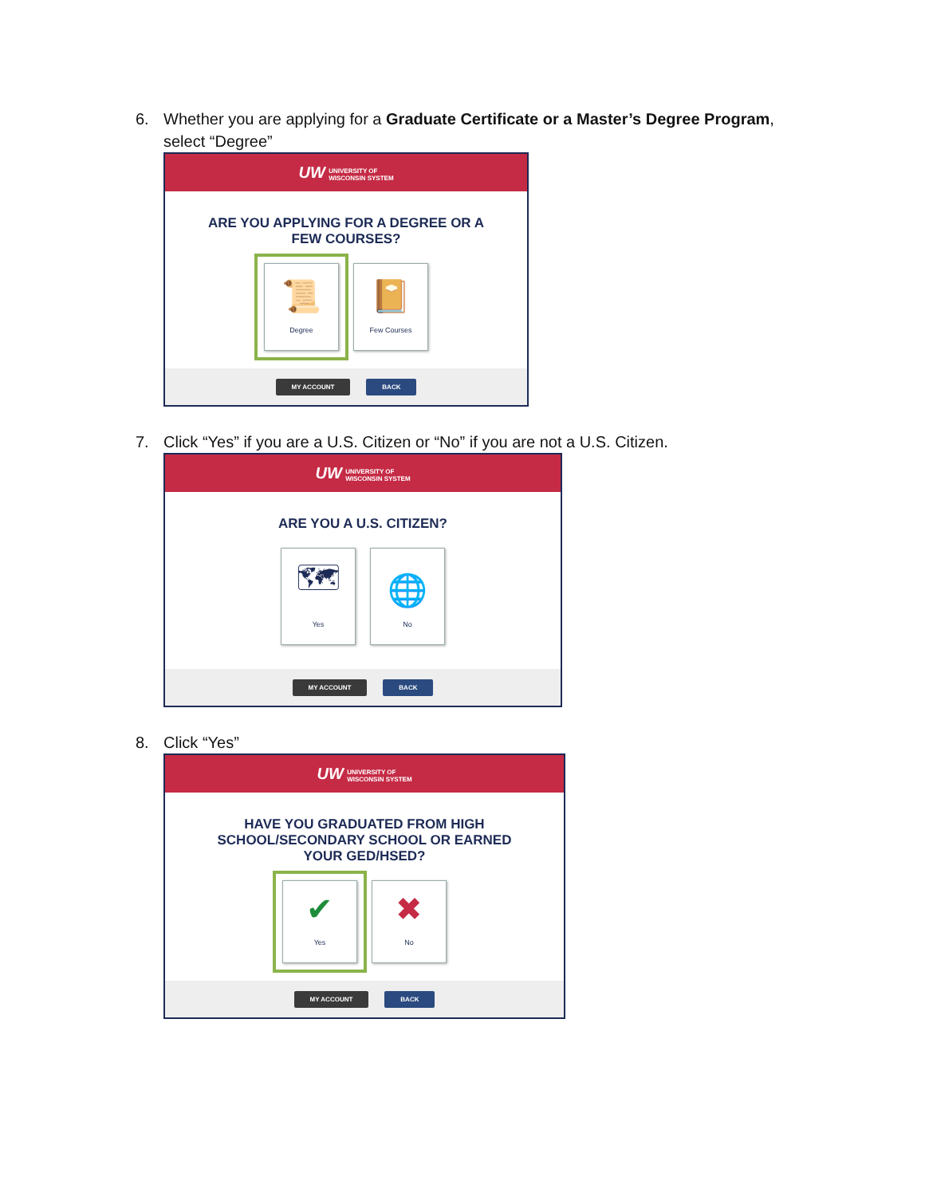6. Whether you are applying for a Graduate Certificate or a Master’s Degree Program, select “Degree”
UW UNIVERSITY OF
WISCONSIN SYSTEM
ARE YOU APPLYING FOR A DEGREE OR A FEW COURSES?
📜
Degree
📔
Few Courses
MY ACCOUNT BACK
7. Click “Yes” if you are a U.S. Citizen or “No” if you are not a U.S. Citizen.
UW UNIVERSITY OF
WISCONSIN SYSTEM
ARE YOU A U.S. CITIZEN?
🗺
Yes
🌐
No
MY ACCOUNT BACK
8. Click “Yes”
UW UNIVERSITY OF
WISCONSIN SYSTEM
HAVE YOU GRADUATED FROM HIGH SCHOOL/SECONDARY SCHOOL OR EARNED YOUR GED/HSED?
✔
Yes
✖
No
MY ACCOUNT BACK